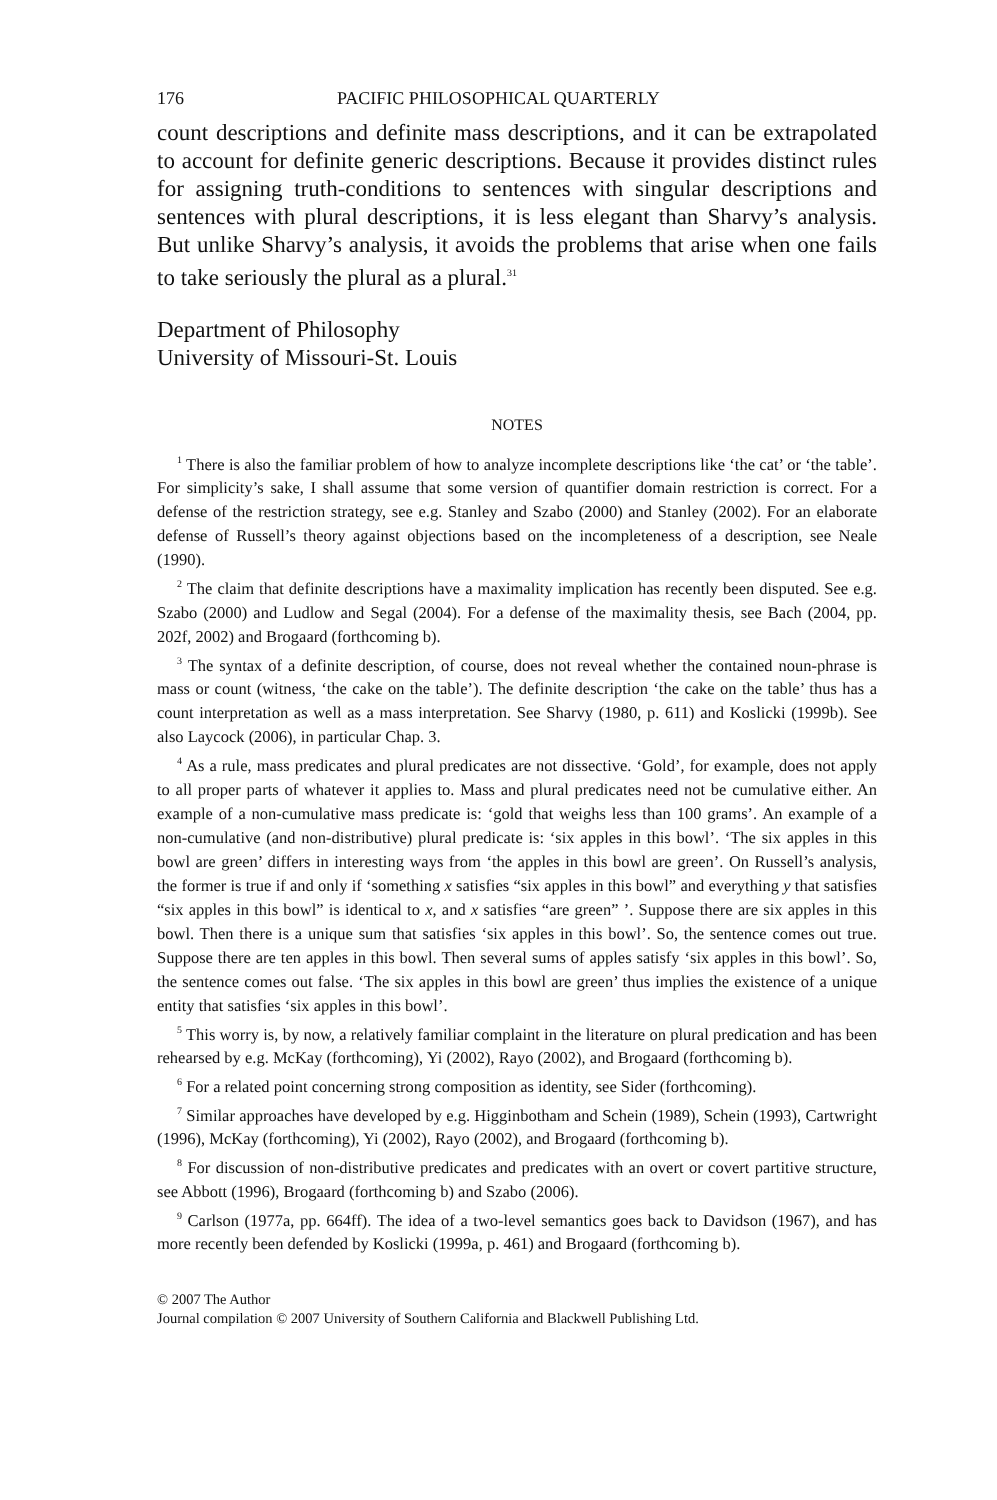176 PACIFIC PHILOSOPHICAL QUARTERLY
count descriptions and definite mass descriptions, and it can be extra­polated to account for definite generic descriptions. Because it provides distinct rules for assigning truth-conditions to sentences with singular descriptions and sentences with plural descriptions, it is less elegant than Sharvy’s analysis. But unlike Sharvy’s analysis, it avoids the problems that arise when one fails to take seriously the plural as a plural.<sup>31</sup>
Department of Philosophy
University of Missouri-St. Louis
NOTES
<sup>1</sup> There is also the familiar problem of how to analyze incomplete descriptions like ‘the cat’ or ‘the table’. For simplicity’s sake, I shall assume that some version of quantifier domain restriction is correct. For a defense of the restriction strategy, see e.g. Stanley and Szabo (2000) and Stanley (2002). For an elaborate defense of Russell’s theory against objections based on the incompleteness of a description, see Neale (1990).
<sup>2</sup> The claim that definite descriptions have a maximality implication has recently been disputed. See e.g. Szabo (2000) and Ludlow and Segal (2004). For a defense of the maxi­mality thesis, see Bach (2004, pp. 202f, 2002) and Brogaard (forthcoming b).
<sup>3</sup> The syntax of a definite description, of course, does not reveal whether the contained noun-phrase is mass or count (witness, ‘the cake on the table’). The definite description ‘the cake on the table’ thus has a count interpretation as well as a mass interpretation. See Sharvy (1980, p. 611) and Koslicki (1999b). See also Laycock (2006), in particular Chap. 3.
<sup>4</sup> As a rule, mass predicates and plural predicates are not dissective. ‘Gold’, for example, does not apply to all proper parts of whatever it applies to. Mass and plural predicates need not be cumulative either. An example of a non-cumulative mass predicate is: ‘gold that weighs less than 100 grams’. An example of a non-cumulative (and non-distributive) plural predicate is: ‘six apples in this bowl’. ‘The six apples in this bowl are green’ differs in interesting ways from ‘the apples in this bowl are green’. On Russell’s analysis, the former is true if and only if ‘something x satisfies “six apples in this bowl” and everything y that satisfies “six apples in this bowl” is identical to x, and x satisfies “are green” ’. Suppose there are six apples in this bowl. Then there is a unique sum that satisfies ‘six apples in this bowl’. So, the sentence comes out true. Suppose there are ten apples in this bowl. Then several sums of apples satisfy ‘six apples in this bowl’. So, the sentence comes out false. ‘The six apples in this bowl are green’ thus implies the existence of a unique entity that satisfies ‘six apples in this bowl’.
<sup>5</sup> This worry is, by now, a relatively familiar complaint in the literature on plural predication and has been rehearsed by e.g. McKay (forthcoming), Yi (2002), Rayo (2002), and Brogaard (forthcoming b).
<sup>6</sup> For a related point concerning strong composition as identity, see Sider (forthcoming).
<sup>7</sup> Similar approaches have developed by e.g. Higginbotham and Schein (1989), Schein (1993), Cartwright (1996), McKay (forthcoming), Yi (2002), Rayo (2002), and Brogaard (forthcoming b).
<sup>8</sup> For discussion of non-distributive predicates and predicates with an overt or covert partitive structure, see Abbott (1996), Brogaard (forthcoming b) and Szabo (2006).
<sup>9</sup> Carlson (1977a, pp. 664ff). The idea of a two-level semantics goes back to Davidson (1967), and has more recently been defended by Koslicki (1999a, p. 461) and Brogaard (forthcoming b).
© 2007 The Author
Journal compilation © 2007 University of Southern California and Blackwell Publishing Ltd.